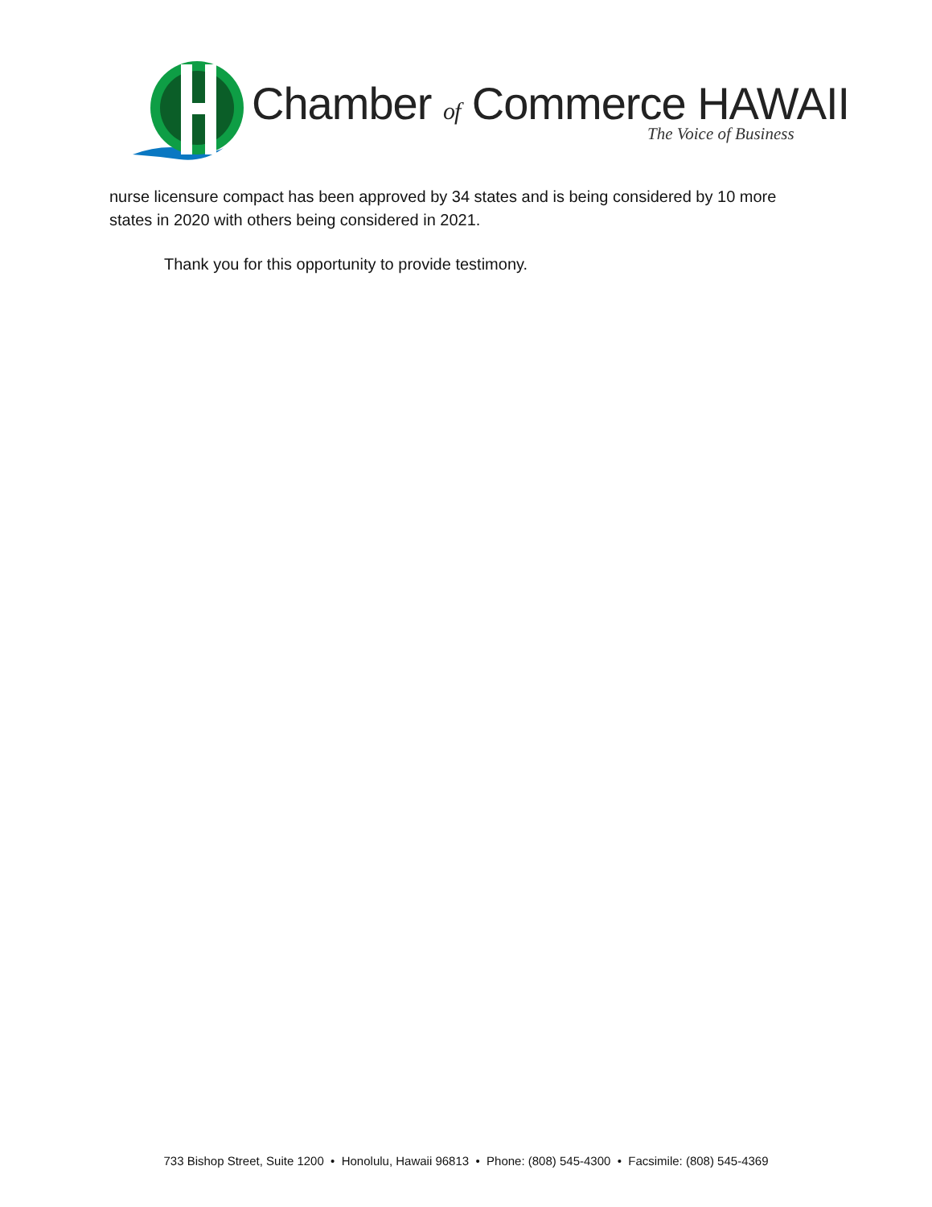Chamber of Commerce HAWAII
The Voice of Business
nurse licensure compact has been approved by 34 states and is being considered by 10 more states in 2020 with others being considered in 2021.
Thank you for this opportunity to provide testimony.
733 Bishop Street, Suite 1200 • Honolulu, Hawaii 96813 • Phone: (808) 545-4300 • Facsimile: (808) 545-4369